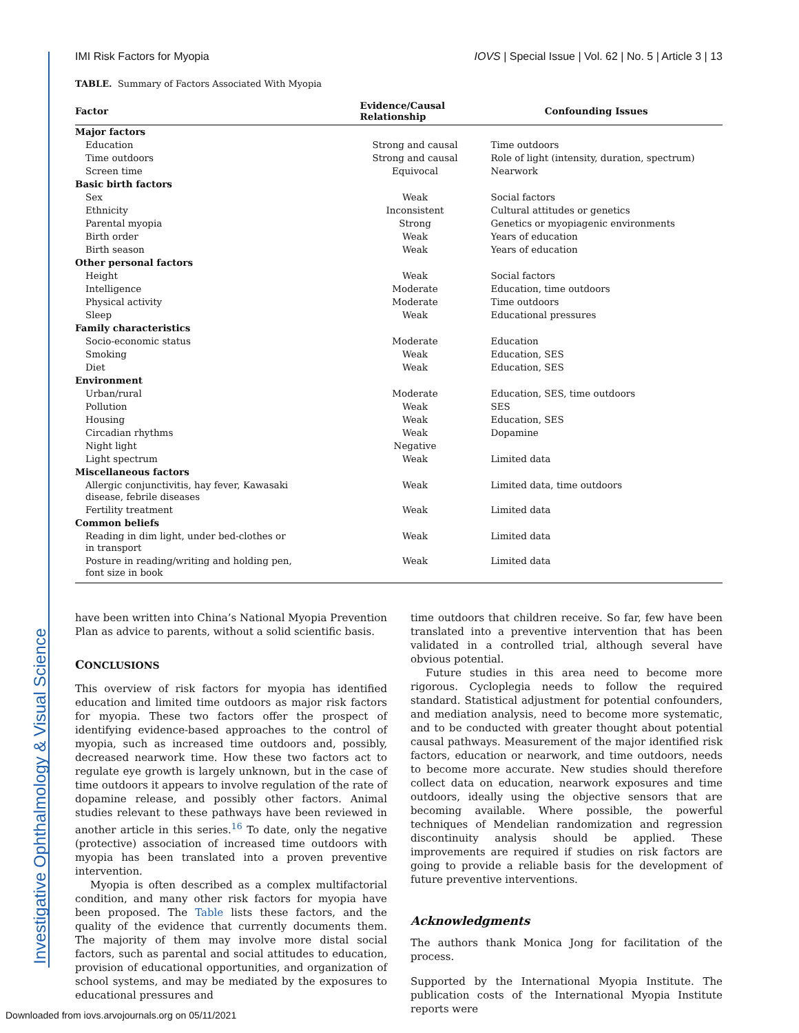Investigative Ophthalmology & Visual Science
IMI Risk Factors for Myopia IOVS | Special Issue | Vol. 62 | No. 5 | Article 3 | 13
TABLE. Summary of Factors Associated With Myopia
| Factor | Evidence/Causal Relationship | Confounding Issues |
| --- | --- | --- |
| Major factors | | |
| Education | Strong and causal | Time outdoors |
| Time outdoors | Strong and causal | Role of light (intensity, duration, spectrum) |
| Screen time | Equivocal | Nearwork |
| Basic birth factors | | |
| Sex | Weak | Social factors |
| Ethnicity | Inconsistent | Cultural attitudes or genetics |
| Parental myopia | Strong | Genetics or myopiagenic environments |
| Birth order | Weak | Years of education |
| Birth season | Weak | Years of education |
| Other personal factors | | |
| Height | Weak | Social factors |
| Intelligence | Moderate | Education, time outdoors |
| Physical activity | Moderate | Time outdoors |
| Sleep | Weak | Educational pressures |
| Family characteristics | | |
| Socio-economic status | Moderate | Education |
| Smoking | Weak | Education, SES |
| Diet | Weak | Education, SES |
| Environment | | |
| Urban/rural | Moderate | Education, SES, time outdoors |
| Pollution | Weak | SES |
| Housing | Weak | Education, SES |
| Circadian rhythms | Weak | Dopamine |
| Night light | Negative | |
| Light spectrum | Weak | Limited data |
| Miscellaneous factors | | |
| Allergic conjunctivitis, hay fever, Kawasaki disease, febrile diseases | Weak | Limited data, time outdoors |
| Fertility treatment | Weak | Limited data |
| Common beliefs | | |
| Reading in dim light, under bed-clothes or in transport | Weak | Limited data |
| Posture in reading/writing and holding pen, font size in book | Weak | Limited data |
have been written into China’s National Myopia Prevention Plan as advice to parents, without a solid scientific basis.
CONCLUSIONS
This overview of risk factors for myopia has identified education and limited time outdoors as major risk factors for myopia. These two factors offer the prospect of identifying evidence-based approaches to the control of myopia, such as increased time outdoors and, possibly, decreased nearwork time. How these two factors act to regulate eye growth is largely unknown, but in the case of time outdoors it appears to involve regulation of the rate of dopamine release, and possibly other factors. Animal studies relevant to these pathways have been reviewed in another article in this series.<sup>16</sup> To date, only the negative (protective) association of increased time outdoors with myopia has been translated into a proven preventive intervention.
Myopia is often described as a complex multifactorial condition, and many other risk factors for myopia have been proposed. The Table lists these factors, and the quality of the evidence that currently documents them. The majority of them may involve more distal social factors, such as parental and social attitudes to education, provision of educational opportunities, and organization of school systems, and may be mediated by the exposures to educational pressures and
time outdoors that children receive. So far, few have been translated into a preventive intervention that has been validated in a controlled trial, although several have obvious potential.
Future studies in this area need to become more rigorous. Cycloplegia needs to follow the required standard. Statistical adjustment for potential confounders, and mediation analysis, need to become more systematic, and to be conducted with greater thought about potential causal pathways. Measurement of the major identified risk factors, education or nearwork, and time outdoors, needs to become more accurate. New studies should therefore collect data on education, nearwork exposures and time outdoors, ideally using the objective sensors that are becoming available. Where possible, the powerful techniques of Mendelian randomization and regression discontinuity analysis should be applied. These improvements are required if studies on risk factors are going to provide a reliable basis for the development of future preventive interventions.
Acknowledgments
The authors thank Monica Jong for facilitation of the process.
Supported by the International Myopia Institute. The publication costs of the International Myopia Institute reports were
Downloaded from iovs.arvojournals.org on 05/11/2021